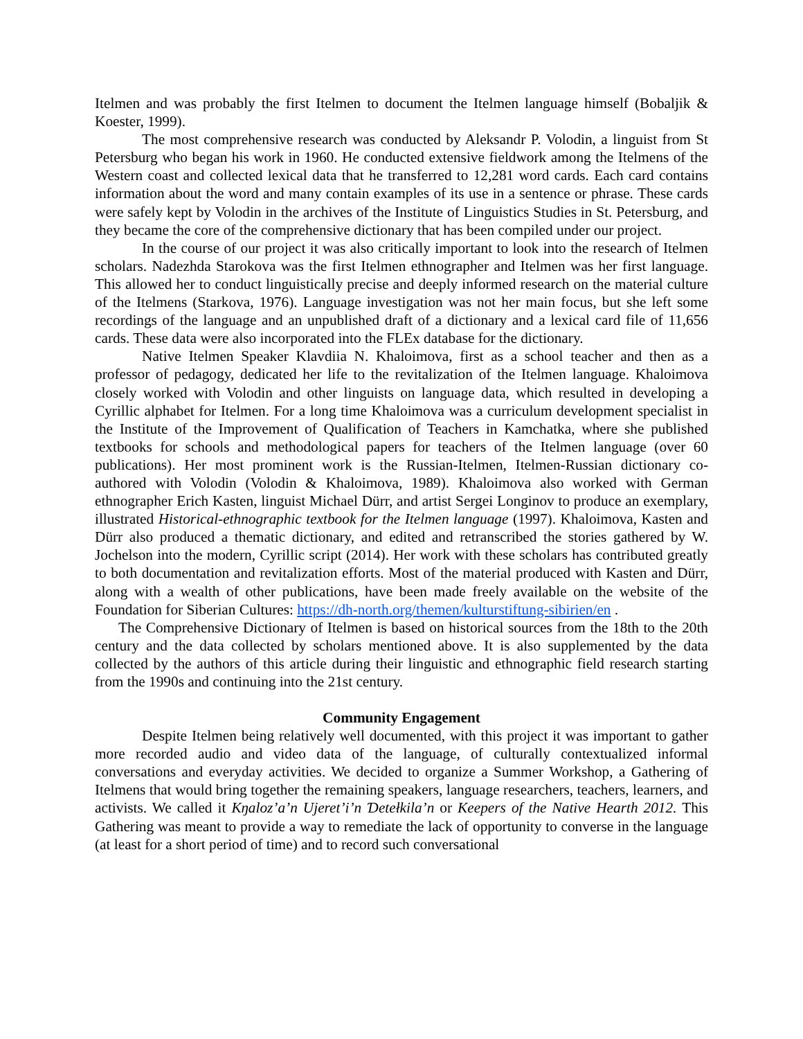Itelmen and was probably the first Itelmen to document the Itelmen language himself (Bobaljik & Koester, 1999).
The most comprehensive research was conducted by Aleksandr P. Volodin, a linguist from St Petersburg who began his work in 1960. He conducted extensive fieldwork among the Itelmens of the Western coast and collected lexical data that he transferred to 12,281 word cards. Each card contains information about the word and many contain examples of its use in a sentence or phrase. These cards were safely kept by Volodin in the archives of the Institute of Linguistics Studies in St. Petersburg, and they became the core of the comprehensive dictionary that has been compiled under our project.
In the course of our project it was also critically important to look into the research of Itelmen scholars. Nadezhda Starokova was the first Itelmen ethnographer and Itelmen was her first language. This allowed her to conduct linguistically precise and deeply informed research on the material culture of the Itelmens (Starkova, 1976). Language investigation was not her main focus, but she left some recordings of the language and an unpublished draft of a dictionary and a lexical card file of 11,656 cards. These data were also incorporated into the FLEx database for the dictionary.
Native Itelmen Speaker Klavdiia N. Khaloimova, first as a school teacher and then as a professor of pedagogy, dedicated her life to the revitalization of the Itelmen language. Khaloimova closely worked with Volodin and other linguists on language data, which resulted in developing a Cyrillic alphabet for Itelmen. For a long time Khaloimova was a curriculum development specialist in the Institute of the Improvement of Qualification of Teachers in Kamchatka, where she published textbooks for schools and methodological papers for teachers of the Itelmen language (over 60 publications). Her most prominent work is the Russian-Itelmen, Itelmen-Russian dictionary co-authored with Volodin (Volodin & Khaloimova, 1989). Khaloimova also worked with German ethnographer Erich Kasten, linguist Michael Dürr, and artist Sergei Longinov to produce an exemplary, illustrated Historical-ethnographic textbook for the Itelmen language (1997). Khaloimova, Kasten and Dürr also produced a thematic dictionary, and edited and retranscribed the stories gathered by W. Jochelson into the modern, Cyrillic script (2014). Her work with these scholars has contributed greatly to both documentation and revitalization efforts. Most of the material produced with Kasten and Dürr, along with a wealth of other publications, have been made freely available on the website of the Foundation for Siberian Cultures: https://dh-north.org/themen/kulturstiftung-sibirien/en .
The Comprehensive Dictionary of Itelmen is based on historical sources from the 18th to the 20th century and the data collected by scholars mentioned above. It is also supplemented by the data collected by the authors of this article during their linguistic and ethnographic field research starting from the 1990s and continuing into the 21st century.
Community Engagement
Despite Itelmen being relatively well documented, with this project it was important to gather more recorded audio and video data of the language, of culturally contextualized informal conversations and everyday activities. We decided to organize a Summer Workshop, a Gathering of Itelmens that would bring together the remaining speakers, language researchers, teachers, learners, and activists. We called it Kŋaloz’a’n Ujeret’i’n Ɗetełkila’n or Keepers of the Native Hearth 2012. This Gathering was meant to provide a way to remediate the lack of opportunity to converse in the language (at least for a short period of time) and to record such conversational